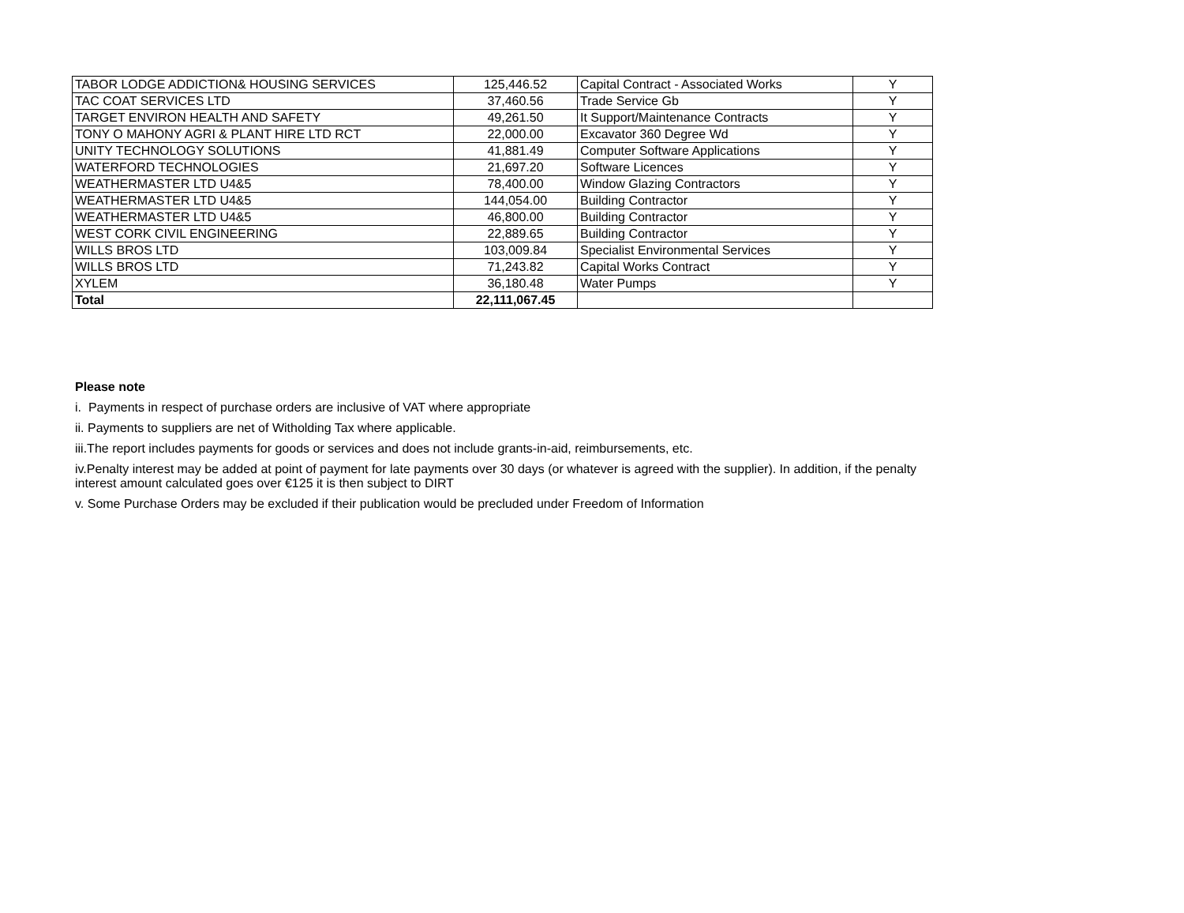| TABOR LODGE ADDICTION& HOUSING SERVICES | 125,446.52 | Capital Contract - Associated Works | Y |
| TAC COAT SERVICES LTD | 37,460.56 | Trade Service Gb | Y |
| TARGET ENVIRON HEALTH AND SAFETY | 49,261.50 | It Support/Maintenance Contracts | Y |
| TONY O MAHONY AGRI & PLANT HIRE LTD RCT | 22,000.00 | Excavator 360 Degree Wd | Y |
| UNITY TECHNOLOGY SOLUTIONS | 41,881.49 | Computer Software Applications | Y |
| WATERFORD TECHNOLOGIES | 21,697.20 | Software Licences | Y |
| WEATHERMASTER LTD U4&5 | 78,400.00 | Window Glazing Contractors | Y |
| WEATHERMASTER LTD U4&5 | 144,054.00 | Building Contractor | Y |
| WEATHERMASTER LTD U4&5 | 46,800.00 | Building Contractor | Y |
| WEST CORK CIVIL ENGINEERING | 22,889.65 | Building Contractor | Y |
| WILLS BROS LTD | 103,009.84 | Specialist Environmental Services | Y |
| WILLS BROS LTD | 71,243.82 | Capital Works Contract | Y |
| XYLEM | 36,180.48 | Water Pumps | Y |
| Total | 22,111,067.45 | | |
Please note
i. Payments in respect of purchase orders are inclusive of VAT where appropriate
ii. Payments to suppliers are net of Witholding Tax where applicable.
iii.The report includes payments for goods or services and does not include grants-in-aid, reimbursements, etc.
iv.Penalty interest may be added at point of payment for late payments over 30 days (or whatever is agreed with the supplier). In addition, if the penalty
interest amount calculated goes over €125 it is then subject to DIRT
v. Some Purchase Orders may be excluded if their publication would be precluded under Freedom of Information